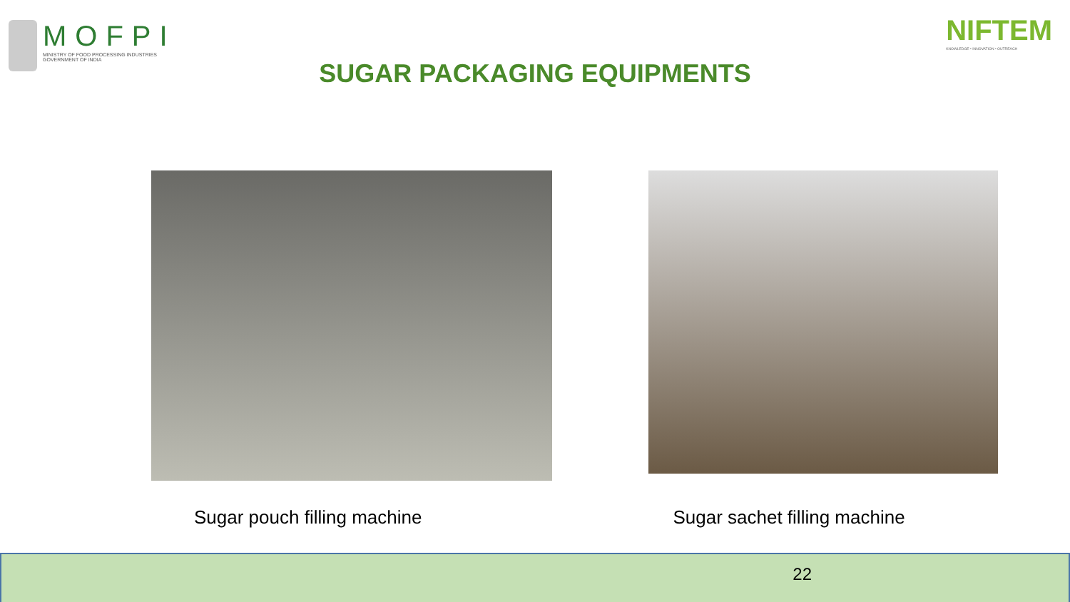MOFPI
MINISTRY OF FOOD PROCESSING INDUSTRIES
GOVERNMENT OF INDIA
NIFTEM
KNOWLEDGE • INNOVATION • OUTREACH
SUGAR PACKAGING EQUIPMENTS
Sugar pouch filling machine Sugar sachet filling machine
22